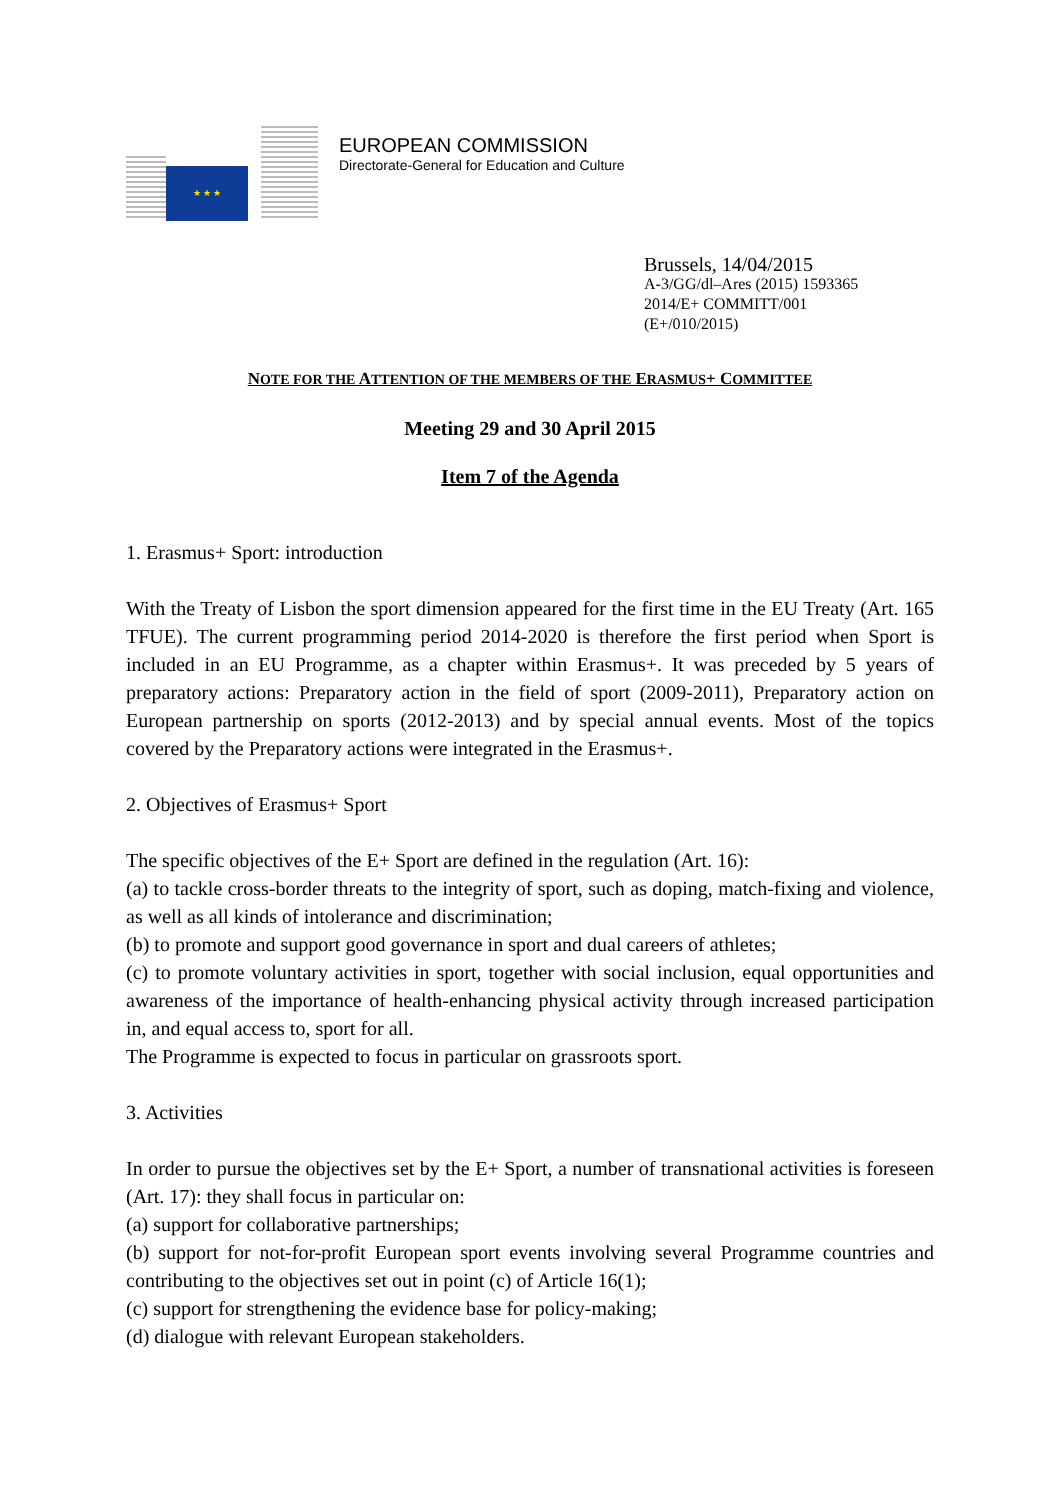★ ★ ★
EUROPEAN COMMISSION
Directorate-General for Education and Culture
Brussels, 14/04/2015
A-3/GG/dl–Ares (2015) 1593365
2014/E+ COMMITT/001
(E+/010/2015)
NOTE FOR THE ATTENTION OF THE MEMBERS OF THE ERASMUS+ COMMITTEE
Meeting 29 and 30 April 2015
Item 7 of the Agenda
1. Erasmus+ Sport: introduction
With the Treaty of Lisbon the sport dimension appeared for the first time in the EU Treaty (Art. 165 TFUE). The current programming period 2014-2020 is therefore the first period when Sport is included in an EU Programme, as a chapter within Erasmus+. It was preceded by 5 years of preparatory actions: Preparatory action in the field of sport (2009-2011), Preparatory action on European partnership on sports (2012-2013) and by special annual events. Most of the topics covered by the Preparatory actions were integrated in the Erasmus+.
2. Objectives of Erasmus+ Sport
The specific objectives of the E+ Sport are defined in the regulation (Art. 16):
(a) to tackle cross-border threats to the integrity of sport, such as doping, match-fixing and violence, as well as all kinds of intolerance and discrimination;
(b) to promote and support good governance in sport and dual careers of athletes;
(c) to promote voluntary activities in sport, together with social inclusion, equal opportunities and awareness of the importance of health-enhancing physical activity through increased participation in, and equal access to, sport for all.
The Programme is expected to focus in particular on grassroots sport.
3. Activities
In order to pursue the objectives set by the E+ Sport, a number of transnational activities is foreseen (Art. 17): they shall focus in particular on:
(a) support for collaborative partnerships;
(b) support for not-for-profit European sport events involving several Programme countries and contributing to the objectives set out in point (c) of Article 16(1);
(c) support for strengthening the evidence base for policy-making;
(d) dialogue with relevant European stakeholders.